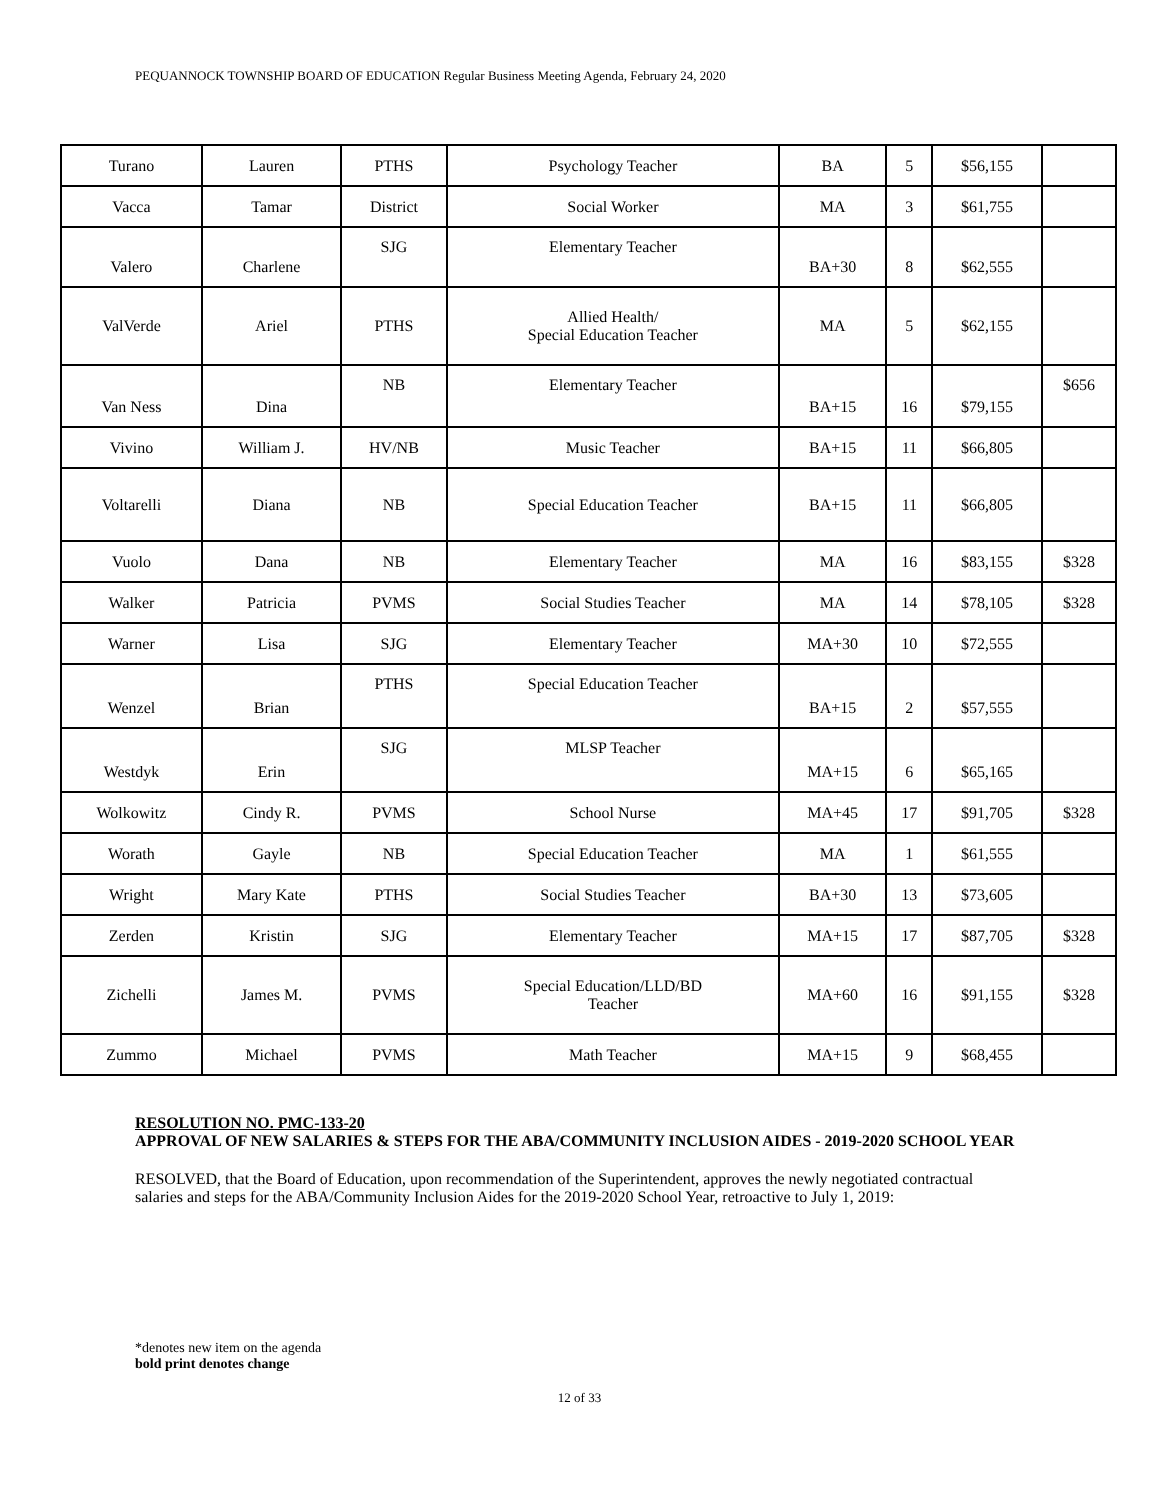PEQUANNOCK TOWNSHIP BOARD OF EDUCATION Regular Business Meeting Agenda, February 24, 2020
| Turano | Lauren | PTHS | Psychology Teacher | BA | 5 | $56,155 | |
| Vacca | Tamar | District | Social Worker | MA | 3 | $61,755 | |
| Valero | Charlene | SJG | Elementary Teacher | BA+30 | 8 | $62,555 | |
| ValVerde | Ariel | PTHS | Allied Health/ Special Education Teacher | MA | 5 | $62,155 | |
| Van Ness | Dina | NB | Elementary Teacher | BA+15 | 16 | $79,155 | $656 |
| Vivino | William J. | HV/NB | Music Teacher | BA+15 | 11 | $66,805 | |
| Voltarelli | Diana | NB | Special Education Teacher | BA+15 | 11 | $66,805 | |
| Vuolo | Dana | NB | Elementary Teacher | MA | 16 | $83,155 | $328 |
| Walker | Patricia | PVMS | Social Studies Teacher | MA | 14 | $78,105 | $328 |
| Warner | Lisa | SJG | Elementary Teacher | MA+30 | 10 | $72,555 | |
| Wenzel | Brian | PTHS | Special Education Teacher | BA+15 | 2 | $57,555 | |
| Westdyk | Erin | SJG | MLSP Teacher | MA+15 | 6 | $65,165 | |
| Wolkowitz | Cindy R. | PVMS | School Nurse | MA+45 | 17 | $91,705 | $328 |
| Worath | Gayle | NB | Special Education Teacher | MA | 1 | $61,555 | |
| Wright | Mary Kate | PTHS | Social Studies Teacher | BA+30 | 13 | $73,605 | |
| Zerden | Kristin | SJG | Elementary Teacher | MA+15 | 17 | $87,705 | $328 |
| Zichelli | James M. | PVMS | Special Education/LLD/BD Teacher | MA+60 | 16 | $91,155 | $328 |
| Zummo | Michael | PVMS | Math Teacher | MA+15 | 9 | $68,455 | |
RESOLUTION NO. PMC-133-20
APPROVAL OF NEW SALARIES & STEPS FOR THE ABA/COMMUNITY INCLUSION AIDES - 2019-2020 SCHOOL YEAR
RESOLVED, that the Board of Education, upon recommendation of the Superintendent, approves the newly negotiated contractual salaries and steps for the ABA/Community Inclusion Aides for the 2019-2020 School Year, retroactive to July 1, 2019:
*denotes new item on the agenda
bold print denotes change
12 of 33